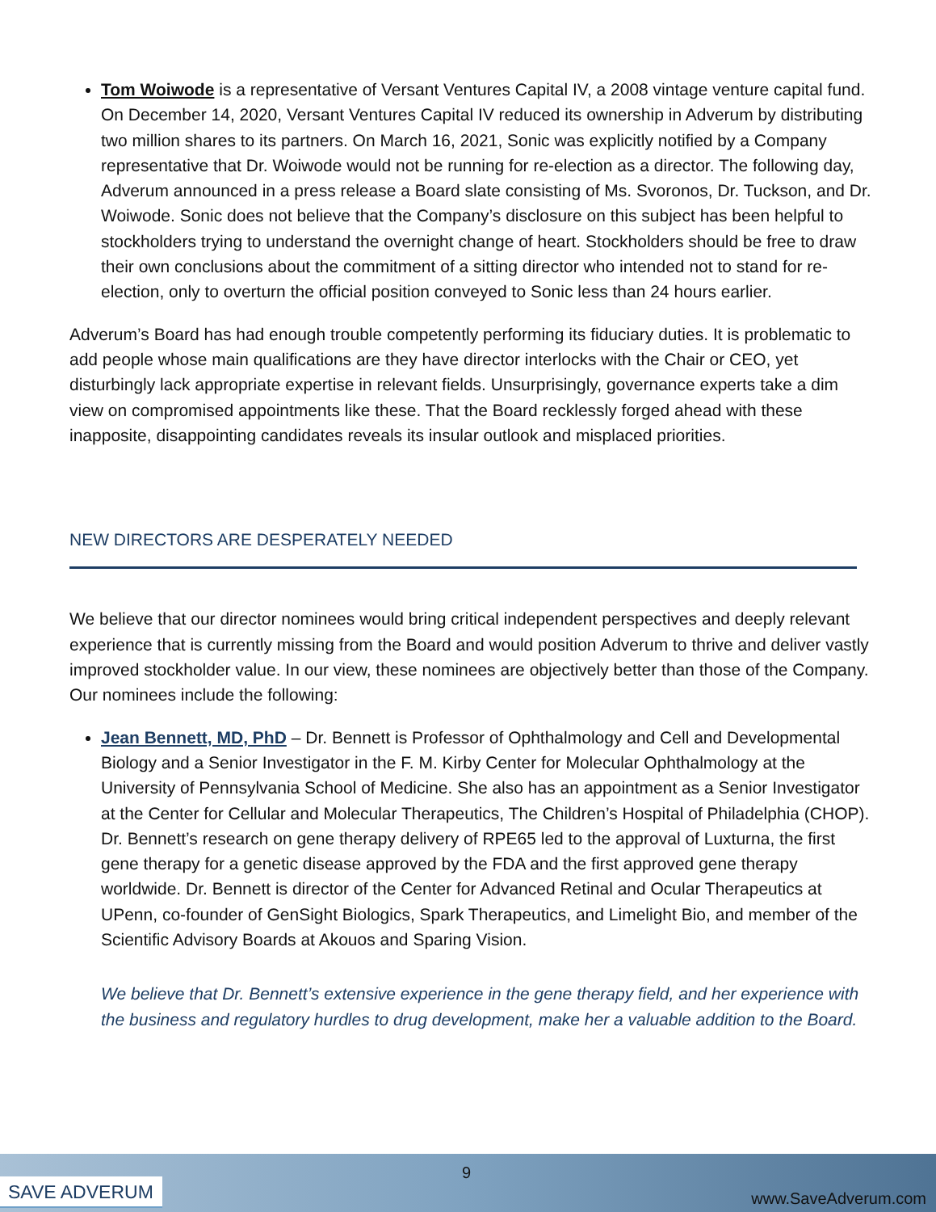Tom Woiwode is a representative of Versant Ventures Capital IV, a 2008 vintage venture capital fund. On December 14, 2020, Versant Ventures Capital IV reduced its ownership in Adverum by distributing two million shares to its partners. On March 16, 2021, Sonic was explicitly notified by a Company representative that Dr. Woiwode would not be running for re-election as a director. The following day, Adverum announced in a press release a Board slate consisting of Ms. Svoronos, Dr. Tuckson, and Dr. Woiwode. Sonic does not believe that the Company’s disclosure on this subject has been helpful to stockholders trying to understand the overnight change of heart. Stockholders should be free to draw their own conclusions about the commitment of a sitting director who intended not to stand for re-election, only to overturn the official position conveyed to Sonic less than 24 hours earlier.
Adverum’s Board has had enough trouble competently performing its fiduciary duties. It is problematic to add people whose main qualifications are they have director interlocks with the Chair or CEO, yet disturbingly lack appropriate expertise in relevant fields. Unsurprisingly, governance experts take a dim view on compromised appointments like these. That the Board recklessly forged ahead with these inapposite, disappointing candidates reveals its insular outlook and misplaced priorities.
NEW DIRECTORS ARE DESPERATELY NEEDED
We believe that our director nominees would bring critical independent perspectives and deeply relevant experience that is currently missing from the Board and would position Adverum to thrive and deliver vastly improved stockholder value. In our view, these nominees are objectively better than those of the Company. Our nominees include the following:
Jean Bennett, MD, PhD – Dr. Bennett is Professor of Ophthalmology and Cell and Developmental Biology and a Senior Investigator in the F. M. Kirby Center for Molecular Ophthalmology at the University of Pennsylvania School of Medicine. She also has an appointment as a Senior Investigator at the Center for Cellular and Molecular Therapeutics, The Children’s Hospital of Philadelphia (CHOP). Dr. Bennett’s research on gene therapy delivery of RPE65 led to the approval of Luxturna, the first gene therapy for a genetic disease approved by the FDA and the first approved gene therapy worldwide. Dr. Bennett is director of the Center for Advanced Retinal and Ocular Therapeutics at UPenn, co-founder of GenSight Biologics, Spark Therapeutics, and Limelight Bio, and member of the Scientific Advisory Boards at Akouos and Sparing Vision.
We believe that Dr. Bennett’s extensive experience in the gene therapy field, and her experience with the business and regulatory hurdles to drug development, make her a valuable addition to the Board.
SAVE ADVERUM
9
www.SaveAdverum.com